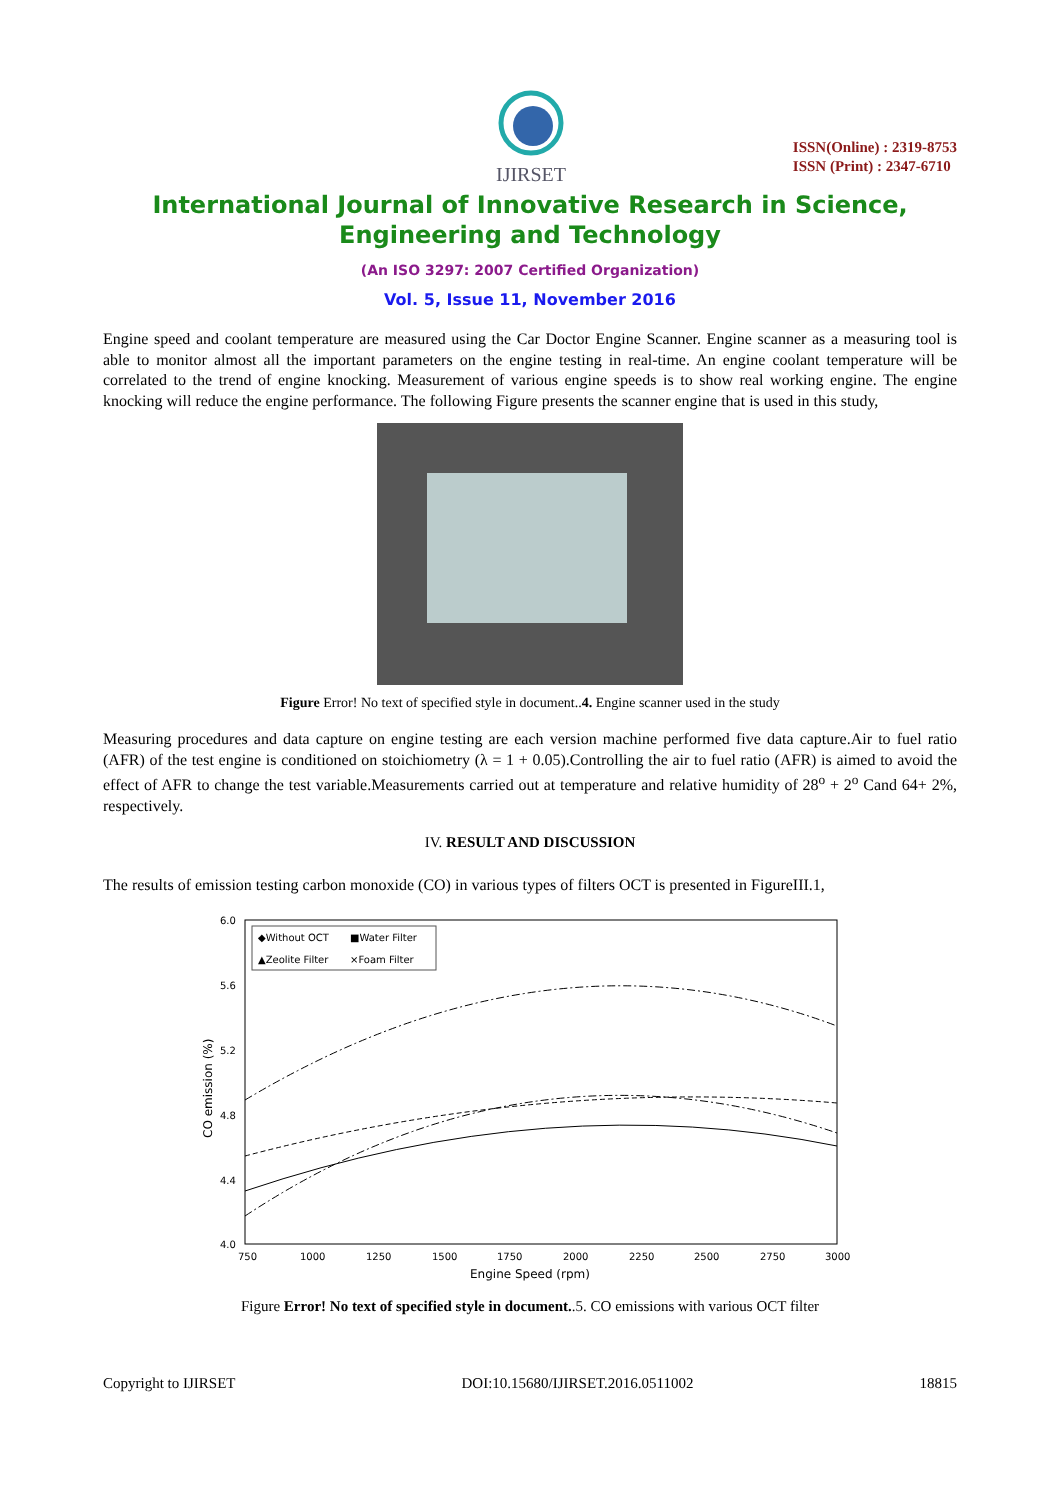IJIRSET
ISSN(Online) : 2319-8753
ISSN (Print) : 2347-6710
International Journal of Innovative Research in Science,
Engineering and Technology
(An ISO 3297: 2007 Certified Organization)
Vol. 5, Issue 11, November 2016
Engine speed and coolant temperature are measured using the Car Doctor Engine Scanner. Engine scanner as a measuring tool is able to monitor almost all the important parameters on the engine testing in real-time. An engine coolant temperature will be correlated to the trend of engine knocking. Measurement of various engine speeds is to show real working engine. The engine knocking will reduce the engine performance. The following Figure presents the scanner engine that is used in this study,
Figure Error! No text of specified style in document..4. Engine scanner used in the study
Measuring procedures and data capture on engine testing are each version machine performed five data capture.Air to fuel ratio (AFR) of the test engine is conditioned on stoichiometry (λ = 1 + 0.05).Controlling the air to fuel ratio (AFR) is aimed to avoid the effect of AFR to change the test variable.Measurements carried out at temperature and relative humidity of 28<sup>o</sup> + 2<sup>o</sup> Cand 64+ 2%, respectively.
IV. RESULT AND DISCUSSION
The results of emission testing carbon monoxide (CO) in various types of filters OCT is presented in FigureIII.1,
6.0
5.6
5.2
4.8
4.4
4.0
750
1000
1250
1500
1750
2000
2250
2500
2750
3000
Engine Speed (rpm)
CO emission (%)
◆Without OCT
■Water Filter
▲Zeolite Filter
×Foam Filter
Figure Error! No text of specified style in document..5. CO emissions with various OCT filter
Copyright to IJIRSET DOI:10.15680/IJIRSET.2016.0511002 18815